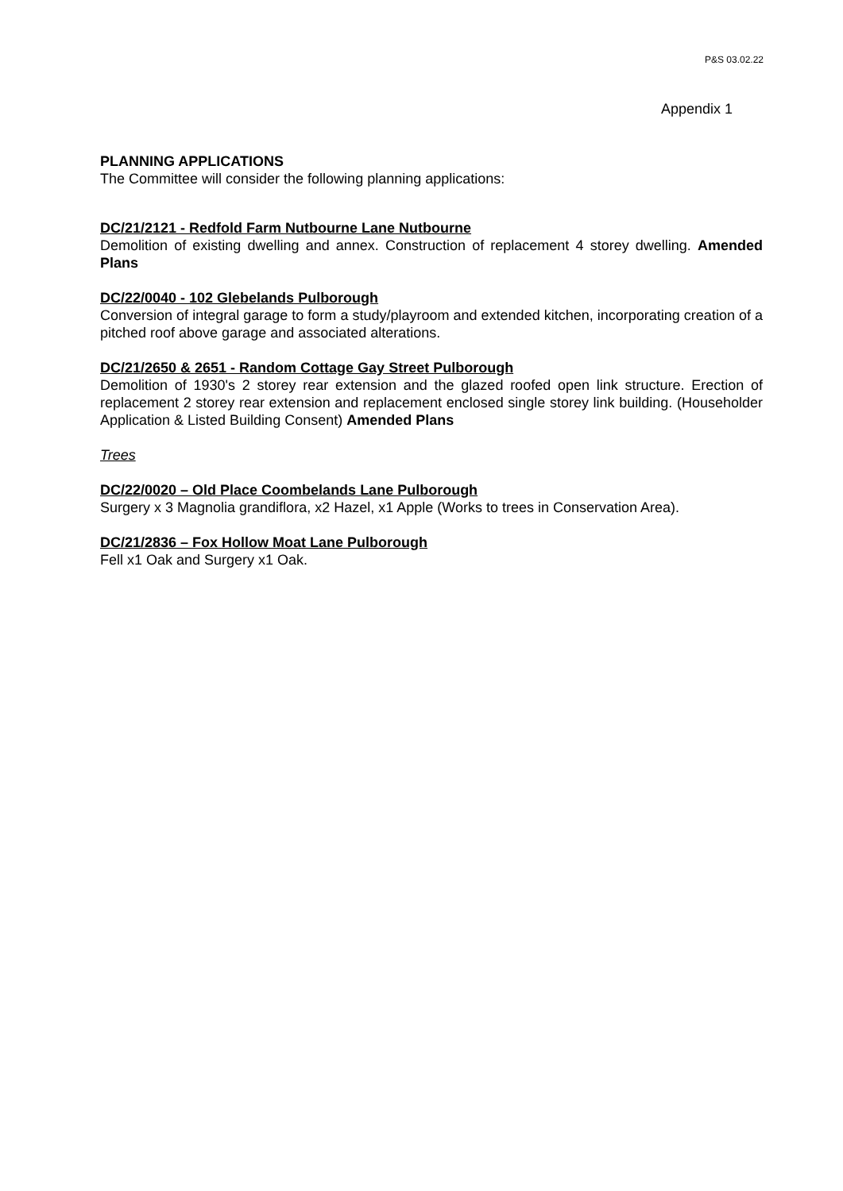P&S 03.02.22
Appendix 1
PLANNING APPLICATIONS
The Committee will consider the following planning applications:
DC/21/2121 - Redfold Farm Nutbourne Lane Nutbourne
Demolition of existing dwelling and annex. Construction of replacement 4 storey dwelling. Amended Plans
DC/22/0040 - 102 Glebelands Pulborough
Conversion of integral garage to form a study/playroom and extended kitchen, incorporating creation of a pitched roof above garage and associated alterations.
DC/21/2650 & 2651 - Random Cottage Gay Street Pulborough
Demolition of 1930's 2 storey rear extension and the glazed roofed open link structure. Erection of replacement 2 storey rear extension and replacement enclosed single storey link building. (Householder Application & Listed Building Consent) Amended Plans
Trees
DC/22/0020 – Old Place Coombelands Lane Pulborough
Surgery x 3 Magnolia grandiflora, x2 Hazel, x1 Apple (Works to trees in Conservation Area).
DC/21/2836 – Fox Hollow Moat Lane Pulborough
Fell x1 Oak and Surgery x1 Oak.